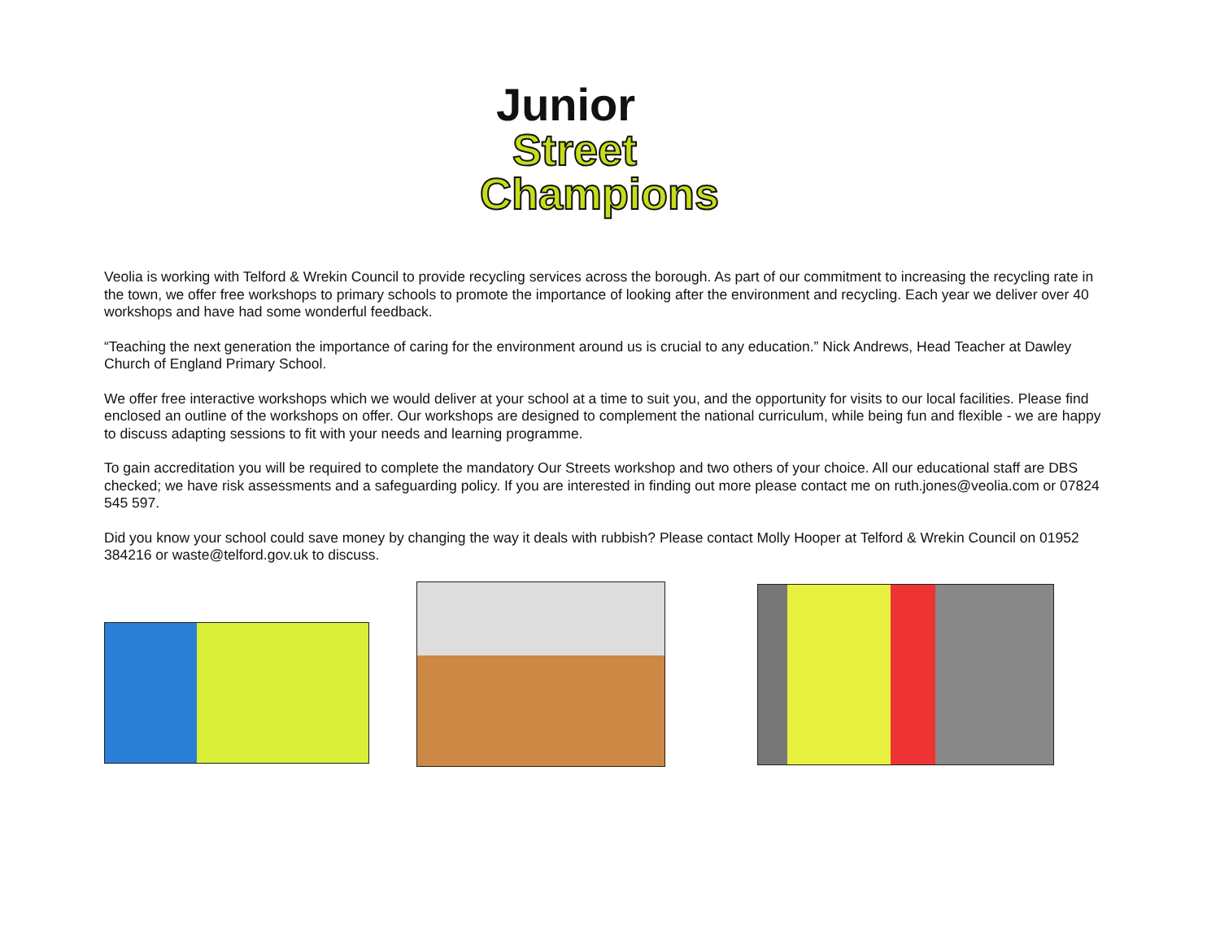Junior
Street
Champions
Veolia is working with Telford & Wrekin Council to provide recycling services across the borough. As part of our commitment to increasing the recycling rate in the town, we offer free workshops to primary schools to promote the importance of looking after the environment and recycling. Each year we deliver over 40 workshops and have had some wonderful feedback.
“Teaching the next generation the importance of caring for the environment around us is crucial to any education.” Nick Andrews, Head Teacher at Dawley Church of England Primary School.
We offer free interactive workshops which we would deliver at your school at a time to suit you, and the opportunity for visits to our local facilities. Please find enclosed an outline of the workshops on offer. Our workshops are designed to complement the national curriculum, while being fun and flexible - we are happy to discuss adapting sessions to fit with your needs and learning programme.
To gain accreditation you will be required to complete the mandatory Our Streets workshop and two others of your choice. All our educational staff are DBS checked; we have risk assessments and a safeguarding policy. If you are interested in finding out more please contact me on ruth.jones@veolia.com or 07824 545 597.
Did you know your school could save money by changing the way it deals with rubbish? Please contact Molly Hooper at Telford & Wrekin Council on 01952 384216 or waste@telford.gov.uk to discuss.